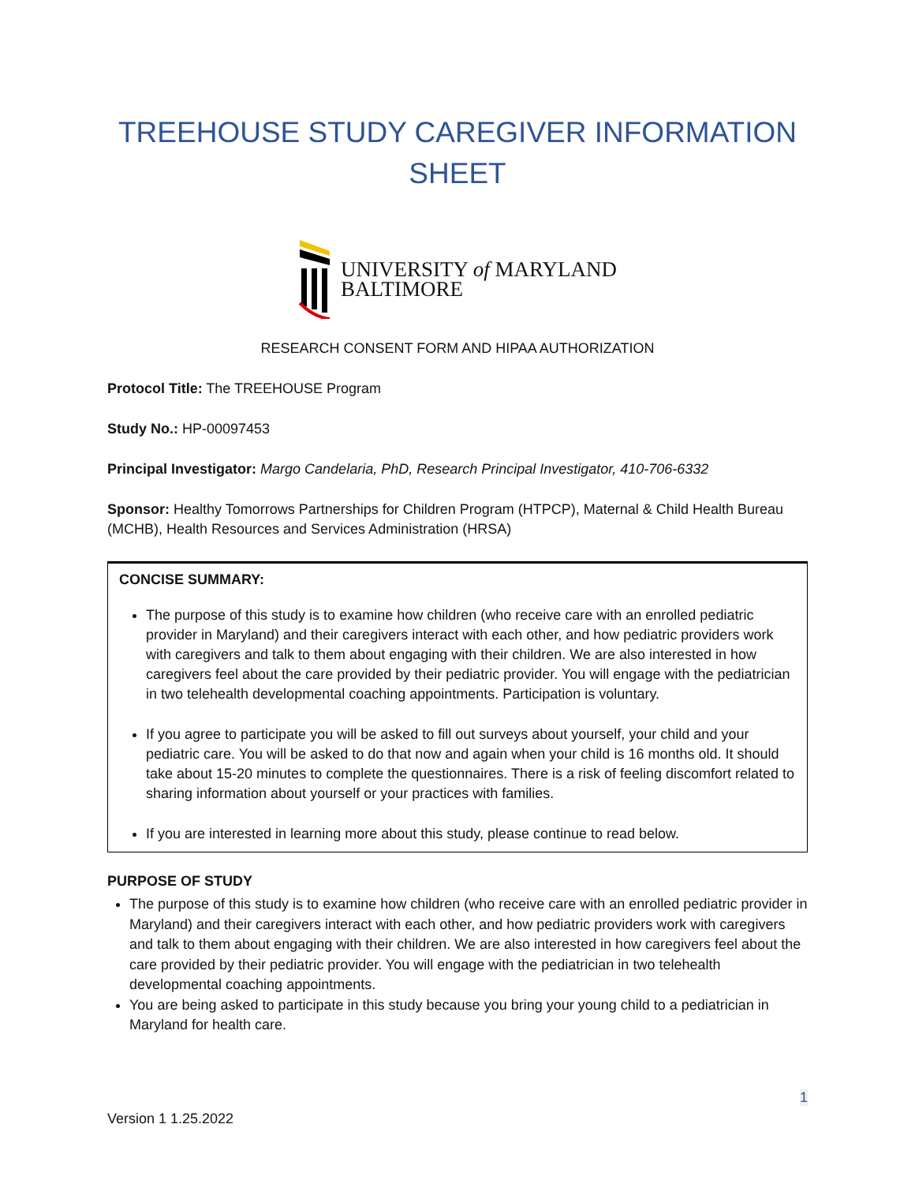TREEHOUSE STUDY CAREGIVER INFORMATION
SHEET
UNIVERSITY of MARYLAND
BALTIMORE
RESEARCH CONSENT FORM AND HIPAA AUTHORIZATION
Protocol Title: The TREEHOUSE Program
Study No.: HP-00097453
Principal Investigator: Margo Candelaria, PhD, Research Principal Investigator, 410-706-6332
Sponsor: Healthy Tomorrows Partnerships for Children Program (HTPCP), Maternal & Child Health Bureau (MCHB), Health Resources and Services Administration (HRSA)
CONCISE SUMMARY:
The purpose of this study is to examine how children (who receive care with an enrolled pediatric provider in Maryland) and their caregivers interact with each other, and how pediatric providers work with caregivers and talk to them about engaging with their children. We are also interested in how caregivers feel about the care provided by their pediatric provider. You will engage with the pediatrician in two telehealth developmental coaching appointments. Participation is voluntary.
If you agree to participate you will be asked to fill out surveys about yourself, your child and your pediatric care. You will be asked to do that now and again when your child is 16 months old. It should take about 15-20 minutes to complete the questionnaires. There is a risk of feeling discomfort related to sharing information about yourself or your practices with families.
If you are interested in learning more about this study, please continue to read below.
PURPOSE OF STUDY
The purpose of this study is to examine how children (who receive care with an enrolled pediatric provider in Maryland) and their caregivers interact with each other, and how pediatric providers work with caregivers and talk to them about engaging with their children. We are also interested in how caregivers feel about the care provided by their pediatric provider. You will engage with the pediatrician in two telehealth developmental coaching appointments.
You are being asked to participate in this study because you bring your young child to a pediatrician in Maryland for health care.
1
Version 1 1.25.2022